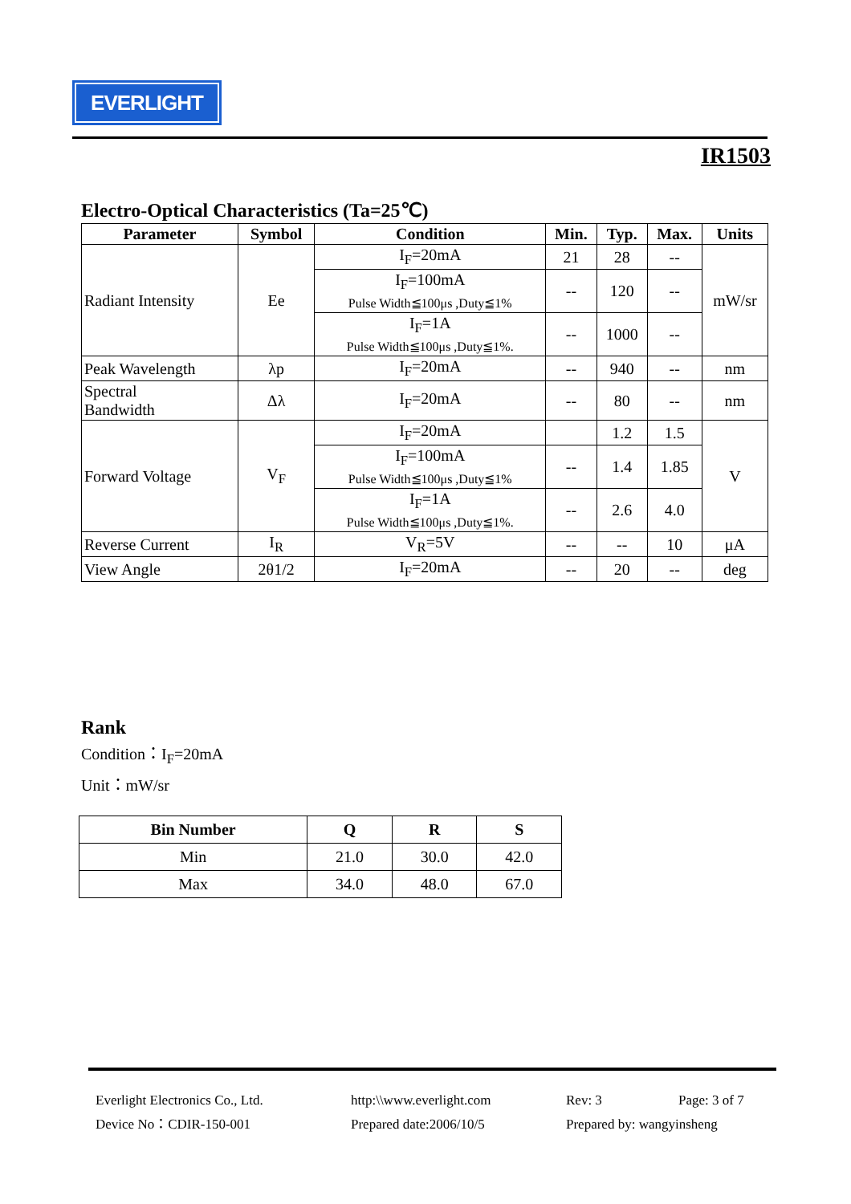EVERLIGHT
IR1503
Electro-Optical Characteristics (Ta=25℃)
| Parameter | Symbol | Condition | Min. | Typ. | Max. | Units |
| --- | --- | --- | --- | --- | --- | --- |
| Radiant Intensity | Ee | I<sub>F</sub>=20mA | 21 | 28 | -- | mW/sr |
| | | I<sub>F</sub>=100mA Pulse Width≦100μs ,Duty≦1% | -- | 120 | -- | |
| | | I<sub>F</sub>=1A Pulse Width≦100μs ,Duty≦1%. | -- | 1000 | -- | |
| Peak Wavelength | λp | I<sub>F</sub>=20mA | -- | 940 | -- | nm |
| Spectral Bandwidth | Δλ | I<sub>F</sub>=20mA | -- | 80 | -- | nm |
| Forward Voltage | V<sub>F</sub> | I<sub>F</sub>=20mA | | 1.2 | 1.5 | V |
| | | I<sub>F</sub>=100mA Pulse Width≦100μs ,Duty≦1% | -- | 1.4 | 1.85 | |
| | | I<sub>F</sub>=1A Pulse Width≦100μs ,Duty≦1%. | -- | 2.6 | 4.0 | |
| Reverse Current | I<sub>R</sub> | V<sub>R</sub>=5V | -- | -- | 10 | μA |
| View Angle | 2θ1/2 | I<sub>F</sub>=20mA | -- | 20 | -- | deg |
Rank
Condition：I<sub>F</sub>=20mA
Unit：mW/sr
| Bin Number | Q | R | S |
| --- | --- | --- | --- |
| Min | 21.0 | 30.0 | 42.0 |
| Max | 34.0 | 48.0 | 67.0 |
Everlight Electronics Co., Ltd.
http:\\www.everlight.com
Rev: 3
Page: 3 of 7
Device No：CDIR-150-001
Prepared date:2006/10/5
Prepared by: wangyinsheng